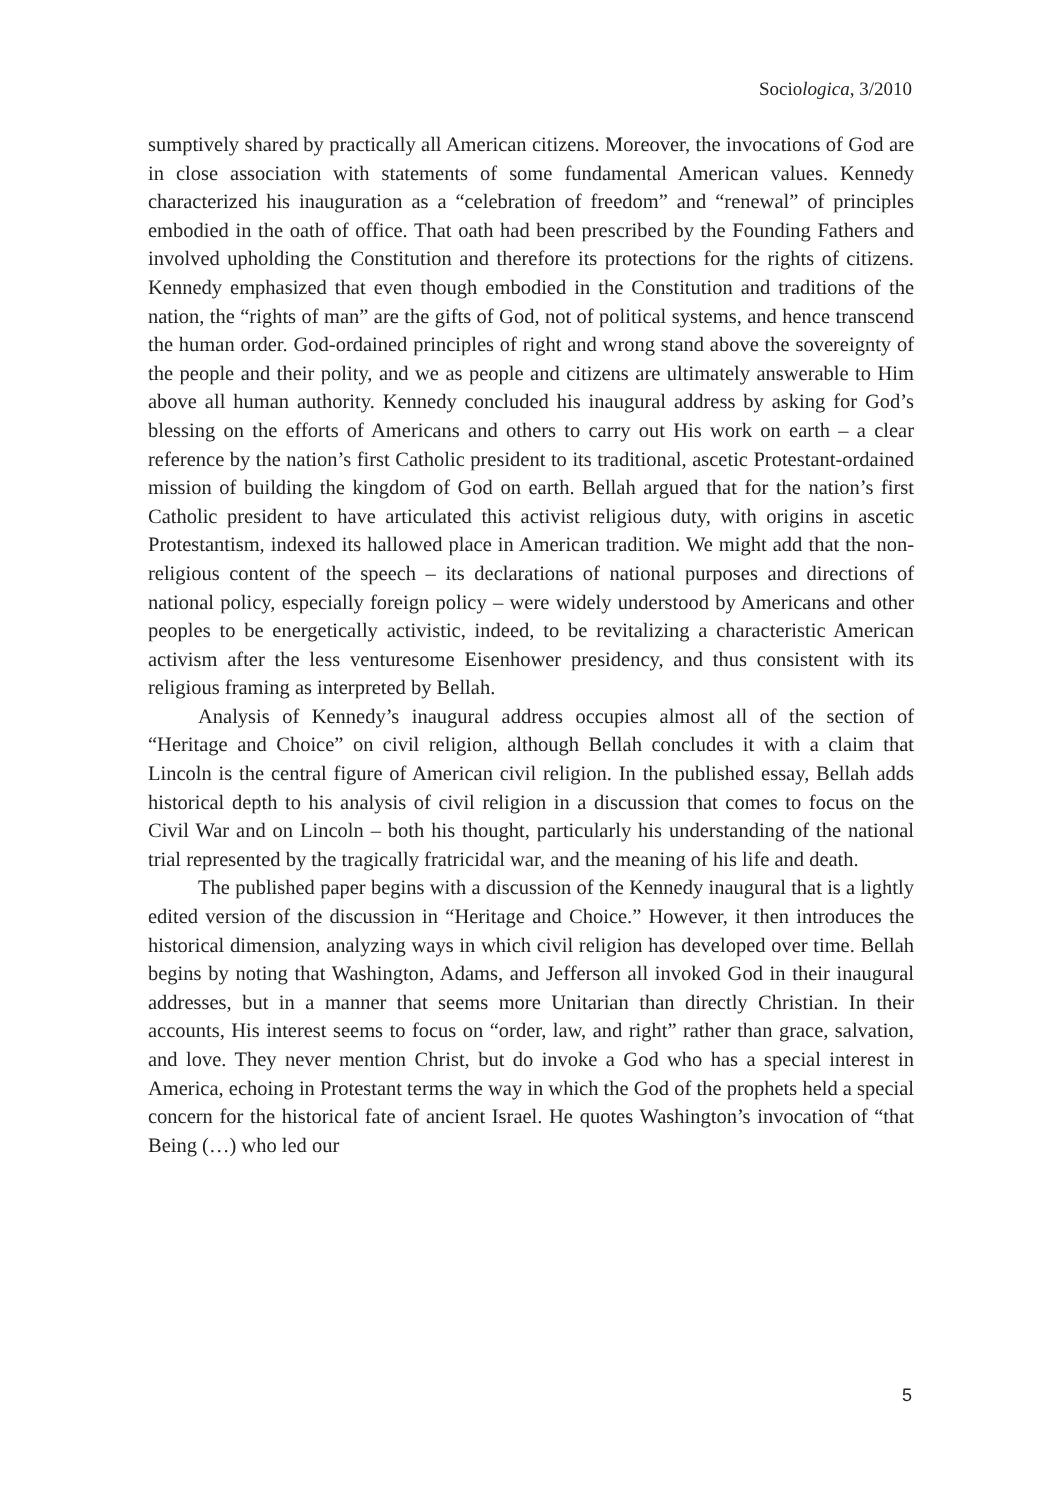Sociologica, 3/2010
sumptively shared by practically all American citizens. Moreover, the invocations of God are in close association with statements of some fundamental American values. Kennedy characterized his inauguration as a “celebration of freedom” and “renewal” of principles embodied in the oath of office. That oath had been prescribed by the Founding Fathers and involved upholding the Constitution and therefore its protections for the rights of citizens. Kennedy emphasized that even though embodied in the Constitution and traditions of the nation, the “rights of man” are the gifts of God, not of political systems, and hence transcend the human order. God-ordained principles of right and wrong stand above the sovereignty of the people and their polity, and we as people and citizens are ultimately answerable to Him above all human authority. Kennedy concluded his inaugural address by asking for God’s blessing on the efforts of Americans and others to carry out His work on earth – a clear reference by the nation’s first Catholic president to its traditional, ascetic Protestant-ordained mission of building the kingdom of God on earth. Bellah argued that for the nation’s first Catholic president to have articulated this activist religious duty, with origins in ascetic Protestantism, indexed its hallowed place in American tradition. We might add that the non-religious content of the speech – its declarations of national purposes and directions of national policy, especially foreign policy – were widely understood by Americans and other peoples to be energetically activistic, indeed, to be revitalizing a characteristic American activism after the less venturesome Eisenhower presidency, and thus consistent with its religious framing as interpreted by Bellah.
Analysis of Kennedy’s inaugural address occupies almost all of the section of “Heritage and Choice” on civil religion, although Bellah concludes it with a claim that Lincoln is the central figure of American civil religion. In the published essay, Bellah adds historical depth to his analysis of civil religion in a discussion that comes to focus on the Civil War and on Lincoln – both his thought, particularly his understanding of the national trial represented by the tragically fratricidal war, and the meaning of his life and death.
The published paper begins with a discussion of the Kennedy inaugural that is a lightly edited version of the discussion in “Heritage and Choice.” However, it then introduces the historical dimension, analyzing ways in which civil religion has developed over time. Bellah begins by noting that Washington, Adams, and Jefferson all invoked God in their inaugural addresses, but in a manner that seems more Unitarian than directly Christian. In their accounts, His interest seems to focus on “order, law, and right” rather than grace, salvation, and love. They never mention Christ, but do invoke a God who has a special interest in America, echoing in Protestant terms the way in which the God of the prophets held a special concern for the historical fate of ancient Israel. He quotes Washington’s invocation of “that Being (…) who led our
5